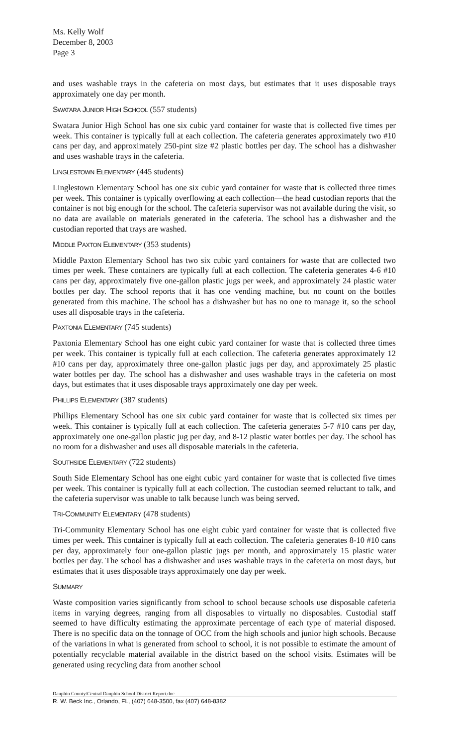Ms. Kelly Wolf
December 8, 2003
Page 3
and uses washable trays in the cafeteria on most days, but estimates that it uses disposable trays approximately one day per month.
SWATARA JUNIOR HIGH SCHOOL (557 students)
Swatara Junior High School has one six cubic yard container for waste that is collected five times per week. This container is typically full at each collection. The cafeteria generates approximately two #10 cans per day, and approximately 250-pint size #2 plastic bottles per day. The school has a dishwasher and uses washable trays in the cafeteria.
LINGLESTOWN ELEMENTARY (445 students)
Linglestown Elementary School has one six cubic yard container for waste that is collected three times per week. This container is typically overflowing at each collection—the head custodian reports that the container is not big enough for the school. The cafeteria supervisor was not available during the visit, so no data are available on materials generated in the cafeteria. The school has a dishwasher and the custodian reported that trays are washed.
MIDDLE PAXTON ELEMENTARY (353 students)
Middle Paxton Elementary School has two six cubic yard containers for waste that are collected two times per week. These containers are typically full at each collection. The cafeteria generates 4-6 #10 cans per day, approximately five one-gallon plastic jugs per week, and approximately 24 plastic water bottles per day. The school reports that it has one vending machine, but no count on the bottles generated from this machine. The school has a dishwasher but has no one to manage it, so the school uses all disposable trays in the cafeteria.
PAXTONIA ELEMENTARY (745 students)
Paxtonia Elementary School has one eight cubic yard container for waste that is collected three times per week. This container is typically full at each collection. The cafeteria generates approximately 12 #10 cans per day, approximately three one-gallon plastic jugs per day, and approximately 25 plastic water bottles per day. The school has a dishwasher and uses washable trays in the cafeteria on most days, but estimates that it uses disposable trays approximately one day per week.
PHILLIPS ELEMENTARY (387 students)
Phillips Elementary School has one six cubic yard container for waste that is collected six times per week. This container is typically full at each collection. The cafeteria generates 5-7 #10 cans per day, approximately one one-gallon plastic jug per day, and 8-12 plastic water bottles per day. The school has no room for a dishwasher and uses all disposable materials in the cafeteria.
SOUTHSIDE ELEMENTARY (722 students)
South Side Elementary School has one eight cubic yard container for waste that is collected five times per week. This container is typically full at each collection. The custodian seemed reluctant to talk, and the cafeteria supervisor was unable to talk because lunch was being served.
TRI-COMMUNITY ELEMENTARY (478 students)
Tri-Community Elementary School has one eight cubic yard container for waste that is collected five times per week. This container is typically full at each collection. The cafeteria generates 8-10 #10 cans per day, approximately four one-gallon plastic jugs per month, and approximately 15 plastic water bottles per day. The school has a dishwasher and uses washable trays in the cafeteria on most days, but estimates that it uses disposable trays approximately one day per week.
SUMMARY
Waste composition varies significantly from school to school because schools use disposable cafeteria items in varying degrees, ranging from all disposables to virtually no disposables. Custodial staff seemed to have difficulty estimating the approximate percentage of each type of material disposed. There is no specific data on the tonnage of OCC from the high schools and junior high schools. Because of the variations in what is generated from school to school, it is not possible to estimate the amount of potentially recyclable material available in the district based on the school visits. Estimates will be generated using recycling data from another school
Dauphin County/Central Dauphin School District Report.doc
R. W. Beck Inc., Orlando, FL, (407) 648-3500, fax (407) 648-8382